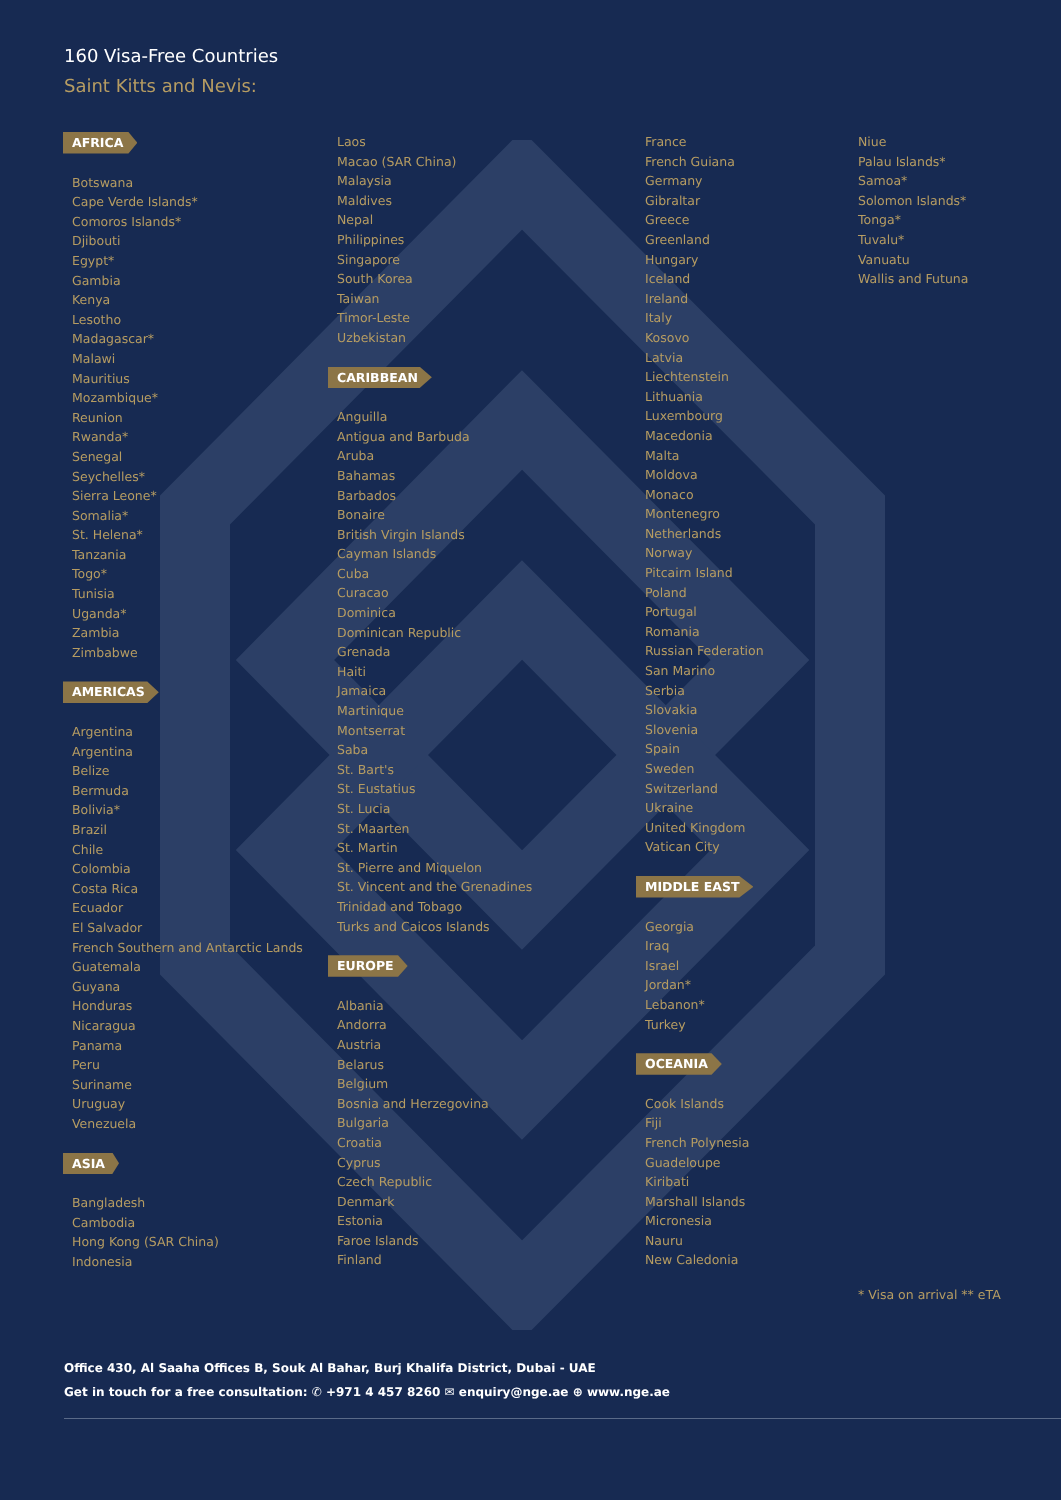160 Visa-Free Countries
Saint Kitts and Nevis:
AFRICA
Botswana
Cape Verde Islands*
Comoros Islands*
Djibouti
Egypt*
Gambia
Kenya
Lesotho
Madagascar*
Malawi
Mauritius
Mozambique*
Reunion
Rwanda*
Senegal
Seychelles*
Sierra Leone*
Somalia*
St. Helena*
Tanzania
Togo*
Tunisia
Uganda*
Zambia
Zimbabwe
AMERICAS
Argentina
Argentina
Belize
Bermuda
Bolivia*
Brazil
Chile
Colombia
Costa Rica
Ecuador
El Salvador
French Southern and Antarctic Lands
Guatemala
Guyana
Honduras
Nicaragua
Panama
Peru
Suriname
Uruguay
Venezuela
ASIA
Bangladesh
Cambodia
Hong Kong (SAR China)
Indonesia
Laos
Macao (SAR China)
Malaysia
Maldives
Nepal
Philippines
Singapore
South Korea
Taiwan
Timor-Leste
Uzbekistan
CARIBBEAN
Anguilla
Antigua and Barbuda
Aruba
Bahamas
Barbados
Bonaire
British Virgin Islands
Cayman Islands
Cuba
Curacao
Dominica
Dominican Republic
Grenada
Haiti
Jamaica
Martinique
Montserrat
Saba
St. Bart's
St. Eustatius
St. Lucia
St. Maarten
St. Martin
St. Pierre and Miquelon
St. Vincent and the Grenadines
Trinidad and Tobago
Turks and Caicos Islands
EUROPE
Albania
Andorra
Austria
Belarus
Belgium
Bosnia and Herzegovina
Bulgaria
Croatia
Cyprus
Czech Republic
Denmark
Estonia
Faroe Islands
Finland
France
French Guiana
Germany
Gibraltar
Greece
Greenland
Hungary
Iceland
Ireland
Italy
Kosovo
Latvia
Liechtenstein
Lithuania
Luxembourg
Macedonia
Malta
Moldova
Monaco
Montenegro
Netherlands
Norway
Pitcairn Island
Poland
Portugal
Romania
Russian Federation
San Marino
Serbia
Slovakia
Slovenia
Spain
Sweden
Switzerland
Ukraine
United Kingdom
Vatican City
MIDDLE EAST
Georgia
Iraq
Israel
Jordan*
Lebanon*
Turkey
OCEANIA
Cook Islands
Fiji
French Polynesia
Guadeloupe
Kiribati
Marshall Islands
Micronesia
Nauru
New Caledonia
Niue
Palau Islands*
Samoa*
Solomon Islands*
Tonga*
Tuvalu*
Vanuatu
Wallis and Futuna
* Visa on arrival ** eTA
Office 430, Al Saaha Offices B, Souk Al Bahar, Burj Khalifa District, Dubai - UAE
Get in touch for a free consultation: ✆ +971 4 457 8260 ✉ enquiry@nge.ae ⊕ www.nge.ae